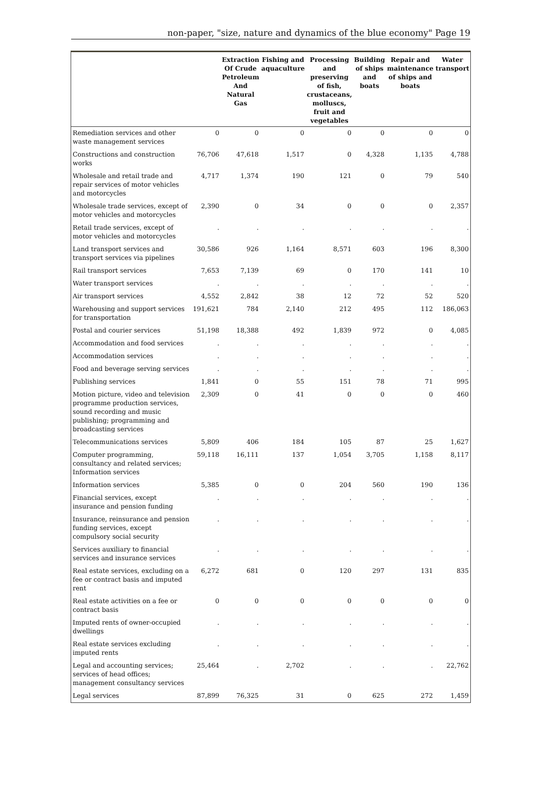non-paper, "size, nature and dynamics of the blue economy" Page 19
| | | Extraction Of Crude Petroleum And Natural Gas | Fishing and aquaculture | Processing and preserving of fish, crustaceans, molluscs, fruit and vegetables | Building of ships and boats | Repair and maintenance of ships and boats | Water transport |
| --- | --- | --- | --- | --- | --- | --- | --- |
| Remediation services and other waste management services | 0 | 0 | 0 | 0 | 0 | 0 | 0 |
| Constructions and construction works | 76,706 | 47,618 | 1,517 | 0 | 4,328 | 1,135 | 4,788 |
| Wholesale and retail trade and repair services of motor vehicles and motorcycles | 4,717 | 1,374 | 190 | 121 | 0 | 79 | 540 |
| Wholesale trade services, except of motor vehicles and motorcycles | 2,390 | 0 | 34 | 0 | 0 | 0 | 2,357 |
| Retail trade services, except of motor vehicles and motorcycles | . | . | . | . | . | . | . |
| Land transport services and transport services via pipelines | 30,586 | 926 | 1,164 | 8,571 | 603 | 196 | 8,300 |
| Rail transport services | 7,653 | 7,139 | 69 | 0 | 170 | 141 | 10 |
| Water transport services | . | . | . | . | . | . | . |
| Air transport services | 4,552 | 2,842 | 38 | 12 | 72 | 52 | 520 |
| Warehousing and support services for transportation | 191,621 | 784 | 2,140 | 212 | 495 | 112 | 186,063 |
| Postal and courier services | 51,198 | 18,388 | 492 | 1,839 | 972 | 0 | 4,085 |
| Accommodation and food services | . | . | . | . | . | . | . |
| Accommodation services | . | . | . | . | . | . | . |
| Food and beverage serving services | . | . | . | . | . | . | . |
| Publishing services | 1,841 | 0 | 55 | 151 | 78 | 71 | 995 |
| Motion picture, video and television programme production services, sound recording and music publishing; programming and broadcasting services | 2,309 | 0 | 41 | 0 | 0 | 0 | 460 |
| Telecommunications services | 5,809 | 406 | 184 | 105 | 87 | 25 | 1,627 |
| Computer programming, consultancy and related services; Information services | 59,118 | 16,111 | 137 | 1,054 | 3,705 | 1,158 | 8,117 |
| Information services | 5,385 | 0 | 0 | 204 | 560 | 190 | 136 |
| Financial services, except insurance and pension funding | . | . | . | . | . | . | . |
| Insurance, reinsurance and pension funding services, except compulsory social security | . | . | . | . | . | . | . |
| Services auxiliary to financial services and insurance services | . | . | . | . | . | . | . |
| Real estate services, excluding on a fee or contract basis and imputed rent | 6,272 | 681 | 0 | 120 | 297 | 131 | 835 |
| Real estate activities on a fee or contract basis | 0 | 0 | 0 | 0 | 0 | 0 | 0 |
| Imputed rents of owner-occupied dwellings | . | . | . | . | . | . | . |
| Real estate services excluding imputed rents | . | . | . | . | . | . | . |
| Legal and accounting services; services of head offices; management consultancy services | 25,464 | . | 2,702 | . | . | . | 22,762 |
| Legal services | 87,899 | 76,325 | 31 | 0 | 625 | 272 | 1,459 |